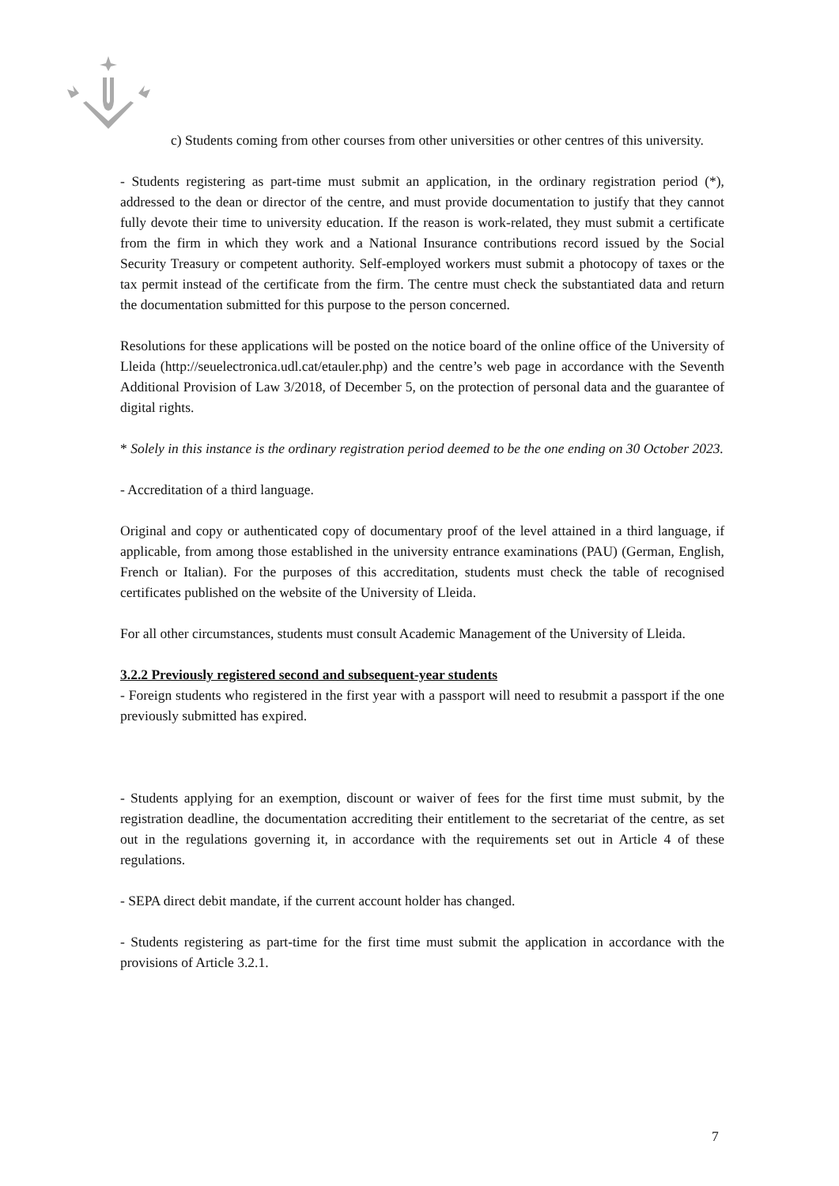c) Students coming from other courses from other universities or other centres of this university.
- Students registering as part-time must submit an application, in the ordinary registration period (*), addressed to the dean or director of the centre, and must provide documentation to justify that they cannot fully devote their time to university education. If the reason is work-related, they must submit a certificate from the firm in which they work and a National Insurance contributions record issued by the Social Security Treasury or competent authority. Self-employed workers must submit a photocopy of taxes or the tax permit instead of the certificate from the firm. The centre must check the substantiated data and return the documentation submitted for this purpose to the person concerned.
Resolutions for these applications will be posted on the notice board of the online office of the University of Lleida (http://seuelectronica.udl.cat/etauler.php) and the centre’s web page in accordance with the Seventh Additional Provision of Law 3/2018, of December 5, on the protection of personal data and the guarantee of digital rights.
* Solely in this instance is the ordinary registration period deemed to be the one ending on 30 October 2023.
- Accreditation of a third language.
Original and copy or authenticated copy of documentary proof of the level attained in a third language, if applicable, from among those established in the university entrance examinations (PAU) (German, English, French or Italian). For the purposes of this accreditation, students must check the table of recognised certificates published on the website of the University of Lleida.
For all other circumstances, students must consult Academic Management of the University of Lleida.
3.2.2 Previously registered second and subsequent-year students
- Foreign students who registered in the first year with a passport will need to resubmit a passport if the one previously submitted has expired.
- Students applying for an exemption, discount or waiver of fees for the first time must submit, by the registration deadline, the documentation accrediting their entitlement to the secretariat of the centre, as set out in the regulations governing it, in accordance with the requirements set out in Article 4 of these regulations.
- SEPA direct debit mandate, if the current account holder has changed.
- Students registering as part-time for the first time must submit the application in accordance with the provisions of Article 3.2.1.
7